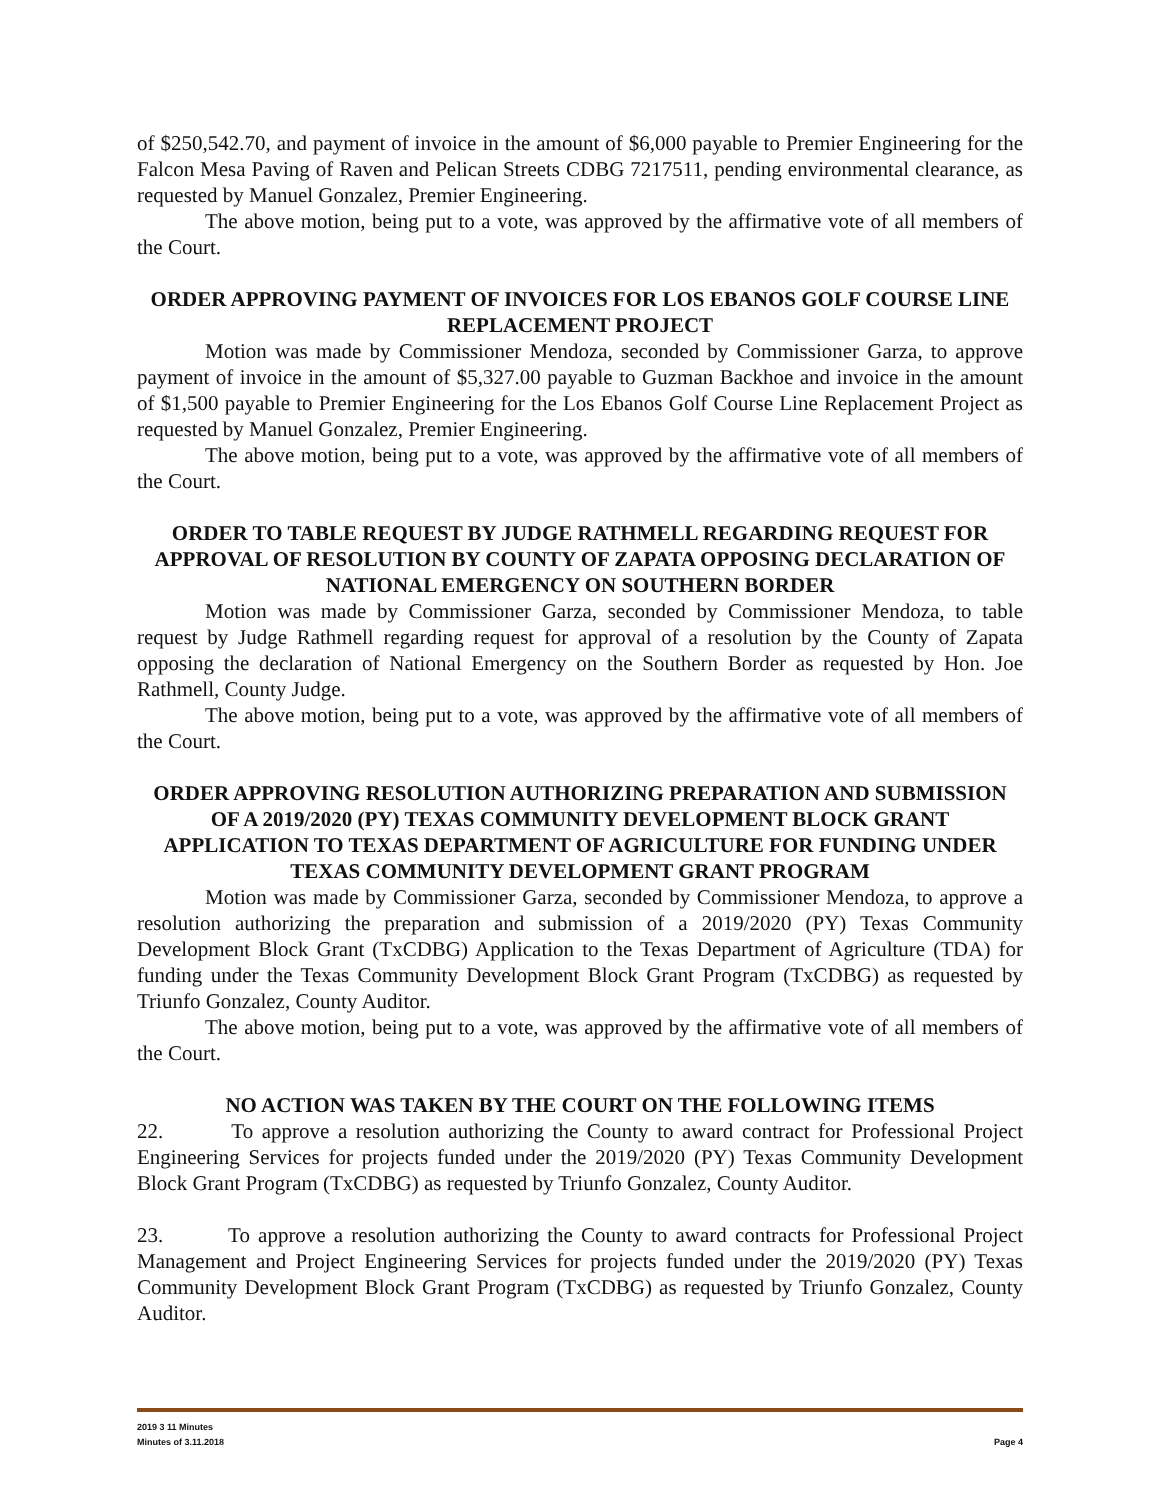of $250,542.70, and payment of invoice in the amount of $6,000 payable to Premier Engineering for the Falcon Mesa Paving of Raven and Pelican Streets CDBG 7217511, pending environmental clearance, as requested by Manuel Gonzalez, Premier Engineering.
The above motion, being put to a vote, was approved by the affirmative vote of all members of the Court.
ORDER APPROVING PAYMENT OF INVOICES FOR LOS EBANOS GOLF COURSE LINE REPLACEMENT PROJECT
Motion was made by Commissioner Mendoza, seconded by Commissioner Garza, to approve payment of invoice in the amount of $5,327.00 payable to Guzman Backhoe and invoice in the amount of $1,500 payable to Premier Engineering for the Los Ebanos Golf Course Line Replacement Project as requested by Manuel Gonzalez, Premier Engineering.
The above motion, being put to a vote, was approved by the affirmative vote of all members of the Court.
ORDER TO TABLE REQUEST BY JUDGE RATHMELL REGARDING REQUEST FOR APPROVAL OF RESOLUTION BY COUNTY OF ZAPATA OPPOSING DECLARATION OF NATIONAL EMERGENCY ON SOUTHERN BORDER
Motion was made by Commissioner Garza, seconded by Commissioner Mendoza, to table request by Judge Rathmell regarding request for approval of a resolution by the County of Zapata opposing the declaration of National Emergency on the Southern Border as requested by Hon. Joe Rathmell, County Judge.
The above motion, being put to a vote, was approved by the affirmative vote of all members of the Court.
ORDER APPROVING RESOLUTION AUTHORIZING PREPARATION AND SUBMISSION OF A 2019/2020 (PY) TEXAS COMMUNITY DEVELOPMENT BLOCK GRANT APPLICATION TO TEXAS DEPARTMENT OF AGRICULTURE FOR FUNDING UNDER TEXAS COMMUNITY DEVELOPMENT GRANT PROGRAM
Motion was made by Commissioner Garza, seconded by Commissioner Mendoza, to approve a resolution authorizing the preparation and submission of a 2019/2020 (PY) Texas Community Development Block Grant (TxCDBG) Application to the Texas Department of Agriculture (TDA) for funding under the Texas Community Development Block Grant Program (TxCDBG) as requested by Triunfo Gonzalez, County Auditor.
The above motion, being put to a vote, was approved by the affirmative vote of all members of the Court.
NO ACTION WAS TAKEN BY THE COURT ON THE FOLLOWING ITEMS
22. To approve a resolution authorizing the County to award contract for Professional Project Engineering Services for projects funded under the 2019/2020 (PY) Texas Community Development Block Grant Program (TxCDBG) as requested by Triunfo Gonzalez, County Auditor.
23. To approve a resolution authorizing the County to award contracts for Professional Project Management and Project Engineering Services for projects funded under the 2019/2020 (PY) Texas Community Development Block Grant Program (TxCDBG) as requested by Triunfo Gonzalez, County Auditor.
2019 3 11 Minutes
Minutes of 3.11.2018 Page 4